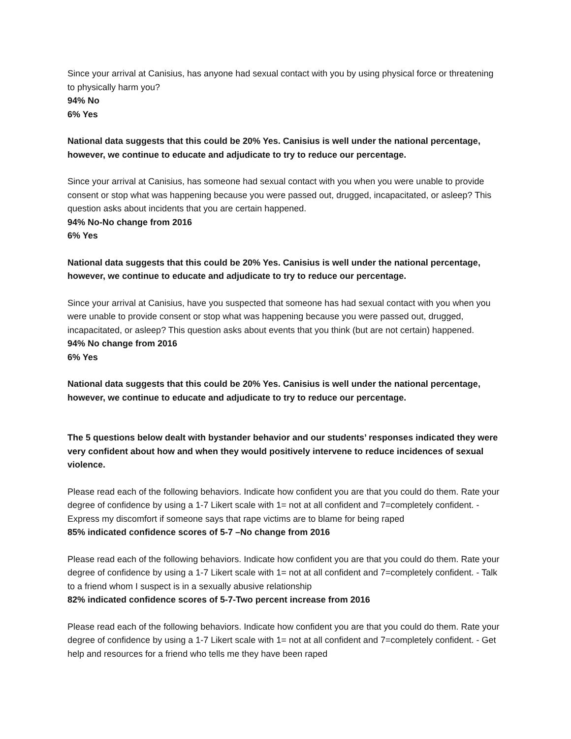Since your arrival at Canisius, has anyone had sexual contact with you by using physical force or threatening to physically harm you?
94% No
6% Yes
National data suggests that this could be 20% Yes. Canisius is well under the national percentage, however, we continue to educate and adjudicate to try to reduce our percentage.
Since your arrival at Canisius, has someone had sexual contact with you when you were unable to provide consent or stop what was happening because you were passed out, drugged, incapacitated, or asleep? This question asks about incidents that you are certain happened.
94% No-No change from 2016
6% Yes
National data suggests that this could be 20% Yes. Canisius is well under the national percentage, however, we continue to educate and adjudicate to try to reduce our percentage.
Since your arrival at Canisius, have you suspected that someone has had sexual contact with you when you were unable to provide consent or stop what was happening because you were passed out, drugged, incapacitated, or asleep? This question asks about events that you think (but are not certain) happened.
94% No change from 2016
6% Yes
National data suggests that this could be 20% Yes. Canisius is well under the national percentage, however, we continue to educate and adjudicate to try to reduce our percentage.
The 5 questions below dealt with bystander behavior and our students’ responses indicated they were very confident about how and when they would positively intervene to reduce incidences of sexual violence.
Please read each of the following behaviors. Indicate how confident you are that you could do them. Rate your degree of confidence by using a 1-7 Likert scale with 1= not at all confident and 7=completely confident. - Express my discomfort if someone says that rape victims are to blame for being raped
85% indicated confidence scores of 5-7 –No change from 2016
Please read each of the following behaviors. Indicate how confident you are that you could do them. Rate your degree of confidence by using a 1-7 Likert scale with 1= not at all confident and 7=completely confident. - Talk to a friend whom I suspect is in a sexually abusive relationship
82% indicated confidence scores of 5-7-Two percent increase from 2016
Please read each of the following behaviors. Indicate how confident you are that you could do them. Rate your degree of confidence by using a 1-7 Likert scale with 1= not at all confident and 7=completely confident. - Get help and resources for a friend who tells me they have been raped